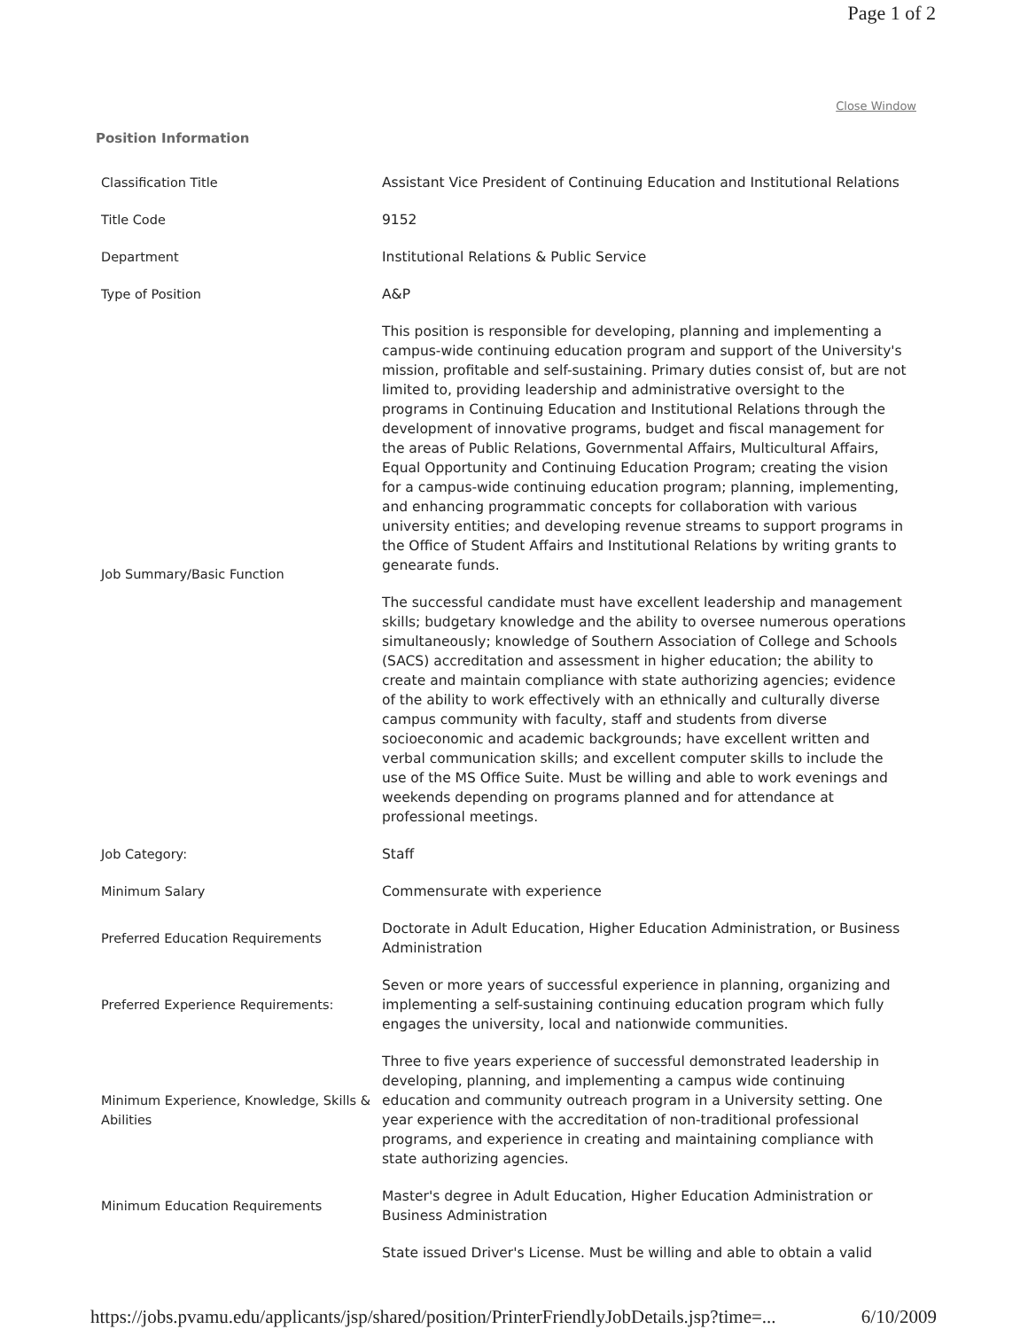Page 1 of 2
Close Window
Position Information
| Classification Title | Assistant Vice President of Continuing Education and Institutional Relations |
| Title Code | 9152 |
| Department | Institutional Relations & Public Service |
| Type of Position | A&P |
| Job Summary/Basic Function | This position is responsible for developing, planning and implementing a campus-wide continuing education program and support of the University's mission, profitable and self-sustaining. Primary duties consist of, but are not limited to, providing leadership and administrative oversight to the programs in Continuing Education and Institutional Relations through the development of innovative programs, budget and fiscal management for the areas of Public Relations, Governmental Affairs, Multicultural Affairs, Equal Opportunity and Continuing Education Program; creating the vision for a campus-wide continuing education program; planning, implementing, and enhancing programmatic concepts for collaboration with various university entities; and developing revenue streams to support programs in the Office of Student Affairs and Institutional Relations by writing grants to genearate funds. The successful candidate must have excellent leadership and management skills; budgetary knowledge and the ability to oversee numerous operations simultaneously; knowledge of Southern Association of College and Schools (SACS) accreditation and assessment in higher education; the ability to create and maintain compliance with state authorizing agencies; evidence of the ability to work effectively with an ethnically and culturally diverse campus community with faculty, staff and students from diverse socioeconomic and academic backgrounds; have excellent written and verbal communication skills; and excellent computer skills to include the use of the MS Office Suite. Must be willing and able to work evenings and weekends depending on programs planned and for attendance at professional meetings. |
| Job Category: | Staff |
| Minimum Salary | Commensurate with experience |
| Preferred Education Requirements | Doctorate in Adult Education, Higher Education Administration, or Business Administration |
| Preferred Experience Requirements: | Seven or more years of successful experience in planning, organizing and implementing a self-sustaining continuing education program which fully engages the university, local and nationwide communities. |
| Minimum Experience, Knowledge, Skills & Abilities | Three to five years experience of successful demonstrated leadership in developing, planning, and implementing a campus wide continuing education and community outreach program in a University setting. One year experience with the accreditation of non-traditional professional programs, and experience in creating and maintaining compliance with state authorizing agencies. |
| Minimum Education Requirements | Master's degree in Adult Education, Higher Education Administration or Business Administration |
| | State issued Driver's License. Must be willing and able to obtain a valid |
https://jobs.pvamu.edu/applicants/jsp/shared/position/PrinterFriendlyJobDetails.jsp?time=... 6/10/2009